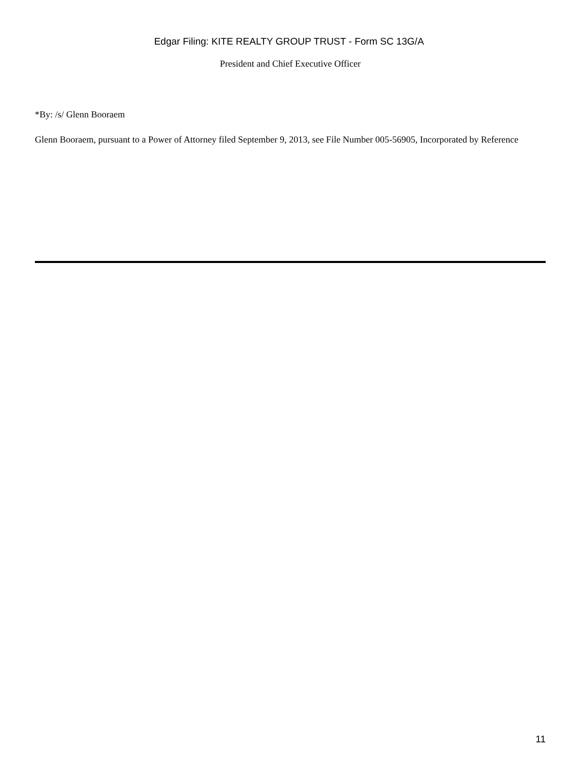Edgar Filing: KITE REALTY GROUP TRUST - Form SC 13G/A
President and Chief Executive Officer
*By: /s/ Glenn Booraem
Glenn Booraem, pursuant to a Power of Attorney filed September 9, 2013, see File Number 005-56905, Incorporated by Reference
11